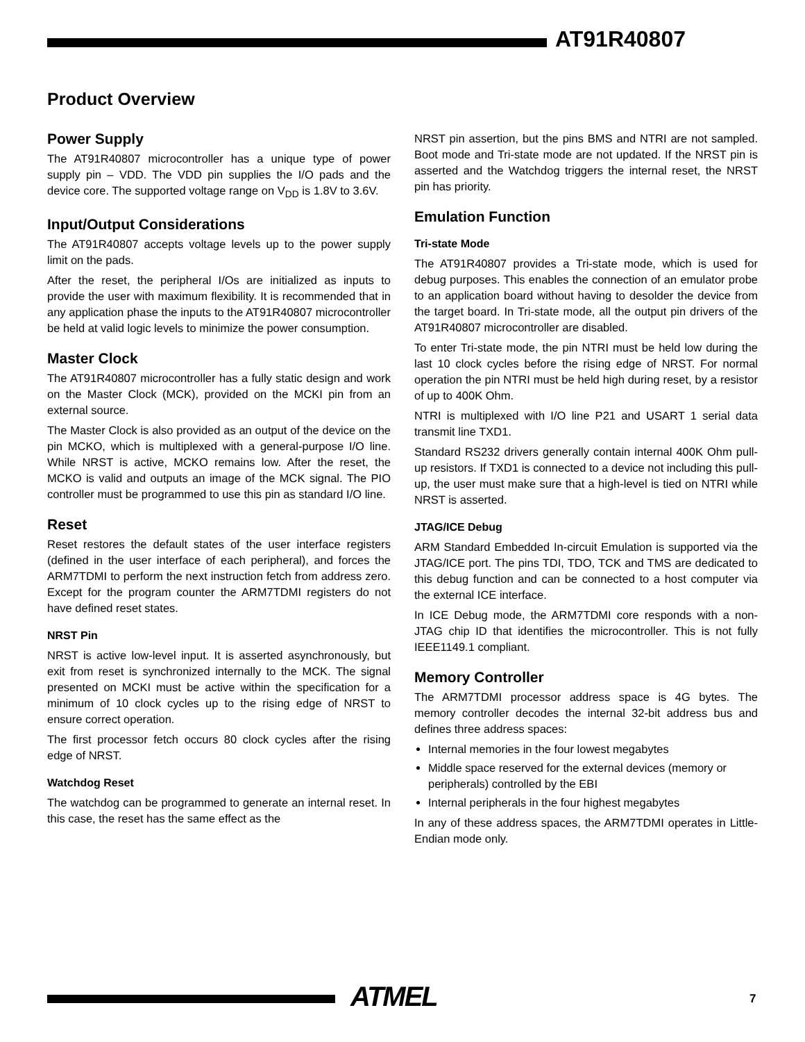AT91R40807
Product Overview
Power Supply
The AT91R40807 microcontroller has a unique type of power supply pin – VDD. The VDD pin supplies the I/O pads and the device core. The supported voltage range on V<sub>DD</sub> is 1.8V to 3.6V.
Input/Output Considerations
The AT91R40807 accepts voltage levels up to the power supply limit on the pads.
After the reset, the peripheral I/Os are initialized as inputs to provide the user with maximum flexibility. It is recommended that in any application phase the inputs to the AT91R40807 microcontroller be held at valid logic levels to minimize the power consumption.
Master Clock
The AT91R40807 microcontroller has a fully static design and work on the Master Clock (MCK), provided on the MCKI pin from an external source.
The Master Clock is also provided as an output of the device on the pin MCKO, which is multiplexed with a general-purpose I/O line. While NRST is active, MCKO remains low. After the reset, the MCKO is valid and outputs an image of the MCK signal. The PIO controller must be programmed to use this pin as standard I/O line.
Reset
Reset restores the default states of the user interface registers (defined in the user interface of each peripheral), and forces the ARM7TDMI to perform the next instruction fetch from address zero. Except for the program counter the ARM7TDMI registers do not have defined reset states.
NRST Pin
NRST is active low-level input. It is asserted asynchronously, but exit from reset is synchronized internally to the MCK. The signal presented on MCKI must be active within the specification for a minimum of 10 clock cycles up to the rising edge of NRST to ensure correct operation.
The first processor fetch occurs 80 clock cycles after the rising edge of NRST.
Watchdog Reset
The watchdog can be programmed to generate an internal reset. In this case, the reset has the same effect as the
NRST pin assertion, but the pins BMS and NTRI are not sampled. Boot mode and Tri-state mode are not updated. If the NRST pin is asserted and the Watchdog triggers the internal reset, the NRST pin has priority.
Emulation Function
Tri-state Mode
The AT91R40807 provides a Tri-state mode, which is used for debug purposes. This enables the connection of an emulator probe to an application board without having to desolder the device from the target board. In Tri-state mode, all the output pin drivers of the AT91R40807 microcontroller are disabled.
To enter Tri-state mode, the pin NTRI must be held low during the last 10 clock cycles before the rising edge of NRST. For normal operation the pin NTRI must be held high during reset, by a resistor of up to 400K Ohm.
NTRI is multiplexed with I/O line P21 and USART 1 serial data transmit line TXD1.
Standard RS232 drivers generally contain internal 400K Ohm pull-up resistors. If TXD1 is connected to a device not including this pull-up, the user must make sure that a high-level is tied on NTRI while NRST is asserted.
JTAG/ICE Debug
ARM Standard Embedded In-circuit Emulation is supported via the JTAG/ICE port. The pins TDI, TDO, TCK and TMS are dedicated to this debug function and can be connected to a host computer via the external ICE interface.
In ICE Debug mode, the ARM7TDMI core responds with a non-JTAG chip ID that identifies the microcontroller. This is not fully IEEE1149.1 compliant.
Memory Controller
The ARM7TDMI processor address space is 4G bytes. The memory controller decodes the internal 32-bit address bus and defines three address spaces:
Internal memories in the four lowest megabytes
Middle space reserved for the external devices (memory or peripherals) controlled by the EBI
Internal peripherals in the four highest megabytes
In any of these address spaces, the ARM7TDMI operates in Little-Endian mode only.
ATMEL 7